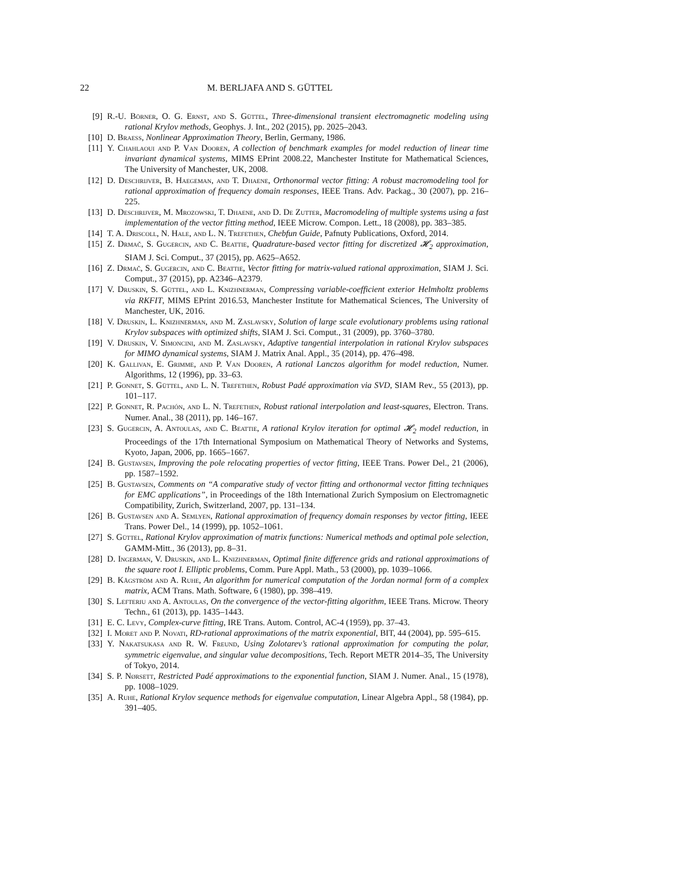22 M. BERLJAFA AND S. GÜTTEL
[9] R.-U. Börner, O. G. Ernst, and S. Güttel, Three-dimensional transient electromagnetic modeling using rational Krylov methods, Geophys. J. Int., 202 (2015), pp. 2025–2043.
[10] D. Braess, Nonlinear Approximation Theory, Berlin, Germany, 1986.
[11] Y. Chahlaoui and P. Van Dooren, A collection of benchmark examples for model reduction of linear time invariant dynamical systems, MIMS EPrint 2008.22, Manchester Institute for Mathematical Sciences, The University of Manchester, UK, 2008.
[12] D. Deschrijver, B. Haegeman, and T. Dhaene, Orthonormal vector fitting: A robust macromodeling tool for rational approximation of frequency domain responses, IEEE Trans. Adv. Packag., 30 (2007), pp. 216–225.
[13] D. Deschrijver, M. Mrozowski, T. Dhaene, and D. De Zutter, Macromodeling of multiple systems using a fast implementation of the vector fitting method, IEEE Microw. Compon. Lett., 18 (2008), pp. 383–385.
[14] T. A. Driscoll, N. Hale, and L. N. Trefethen, Chebfun Guide, Pafnuty Publications, Oxford, 2014.
[15] Z. Drmač, S. Gugercin, and C. Beattie, Quadrature-based vector fitting for discretized 𝓗<sub>2</sub> approximation, SIAM J. Sci. Comput., 37 (2015), pp. A625–A652.
[16] Z. Drmač, S. Gugercin, and C. Beattie, Vector fitting for matrix-valued rational approximation, SIAM J. Sci. Comput., 37 (2015), pp. A2346–A2379.
[17] V. Druskin, S. Güttel, and L. Knizhnerman, Compressing variable-coefficient exterior Helmholtz problems via RKFIT, MIMS EPrint 2016.53, Manchester Institute for Mathematical Sciences, The University of Manchester, UK, 2016.
[18] V. Druskin, L. Knizhnerman, and M. Zaslavsky, Solution of large scale evolutionary problems using rational Krylov subspaces with optimized shifts, SIAM J. Sci. Comput., 31 (2009), pp. 3760–3780.
[19] V. Druskin, V. Simoncini, and M. Zaslavsky, Adaptive tangential interpolation in rational Krylov subspaces for MIMO dynamical systems, SIAM J. Matrix Anal. Appl., 35 (2014), pp. 476–498.
[20] K. Gallivan, E. Grimme, and P. Van Dooren, A rational Lanczos algorithm for model reduction, Numer. Algorithms, 12 (1996), pp. 33–63.
[21] P. Gonnet, S. Güttel, and L. N. Trefethen, Robust Padé approximation via SVD, SIAM Rev., 55 (2013), pp. 101–117.
[22] P. Gonnet, R. Pachón, and L. N. Trefethen, Robust rational interpolation and least-squares, Electron. Trans. Numer. Anal., 38 (2011), pp. 146–167.
[23] S. Gugercin, A. Antoulas, and C. Beattie, A rational Krylov iteration for optimal 𝓗<sub>2</sub> model reduction, in Proceedings of the 17th International Symposium on Mathematical Theory of Networks and Systems, Kyoto, Japan, 2006, pp. 1665–1667.
[24] B. Gustavsen, Improving the pole relocating properties of vector fitting, IEEE Trans. Power Del., 21 (2006), pp. 1587–1592.
[25] B. Gustavsen, Comments on “A comparative study of vector fitting and orthonormal vector fitting techniques for EMC applications”, in Proceedings of the 18th International Zurich Symposium on Electromagnetic Compatibility, Zurich, Switzerland, 2007, pp. 131–134.
[26] B. Gustavsen and A. Semlyen, Rational approximation of frequency domain responses by vector fitting, IEEE Trans. Power Del., 14 (1999), pp. 1052–1061.
[27] S. Güttel, Rational Krylov approximation of matrix functions: Numerical methods and optimal pole selection, GAMM-Mitt., 36 (2013), pp. 8–31.
[28] D. Ingerman, V. Druskin, and L. Knizhnerman, Optimal finite difference grids and rational approximations of the square root I. Elliptic problems, Comm. Pure Appl. Math., 53 (2000), pp. 1039–1066.
[29] B. Kågström and A. Ruhe, An algorithm for numerical computation of the Jordan normal form of a complex matrix, ACM Trans. Math. Software, 6 (1980), pp. 398–419.
[30] S. Lefteriu and A. Antoulas, On the convergence of the vector-fitting algorithm, IEEE Trans. Microw. Theory Techn., 61 (2013), pp. 1435–1443.
[31] E. C. Levy, Complex-curve fitting, IRE Trans. Autom. Control, AC-4 (1959), pp. 37–43.
[32] I. Moret and P. Novati, RD-rational approximations of the matrix exponential, BIT, 44 (2004), pp. 595–615.
[33] Y. Nakatsukasa and R. W. Freund, Using Zolotarev’s rational approximation for computing the polar, symmetric eigenvalue, and singular value decompositions, Tech. Report METR 2014–35, The University of Tokyo, 2014.
[34] S. P. Nørsett, Restricted Padé approximations to the exponential function, SIAM J. Numer. Anal., 15 (1978), pp. 1008–1029.
[35] A. Ruhe, Rational Krylov sequence methods for eigenvalue computation, Linear Algebra Appl., 58 (1984), pp. 391–405.